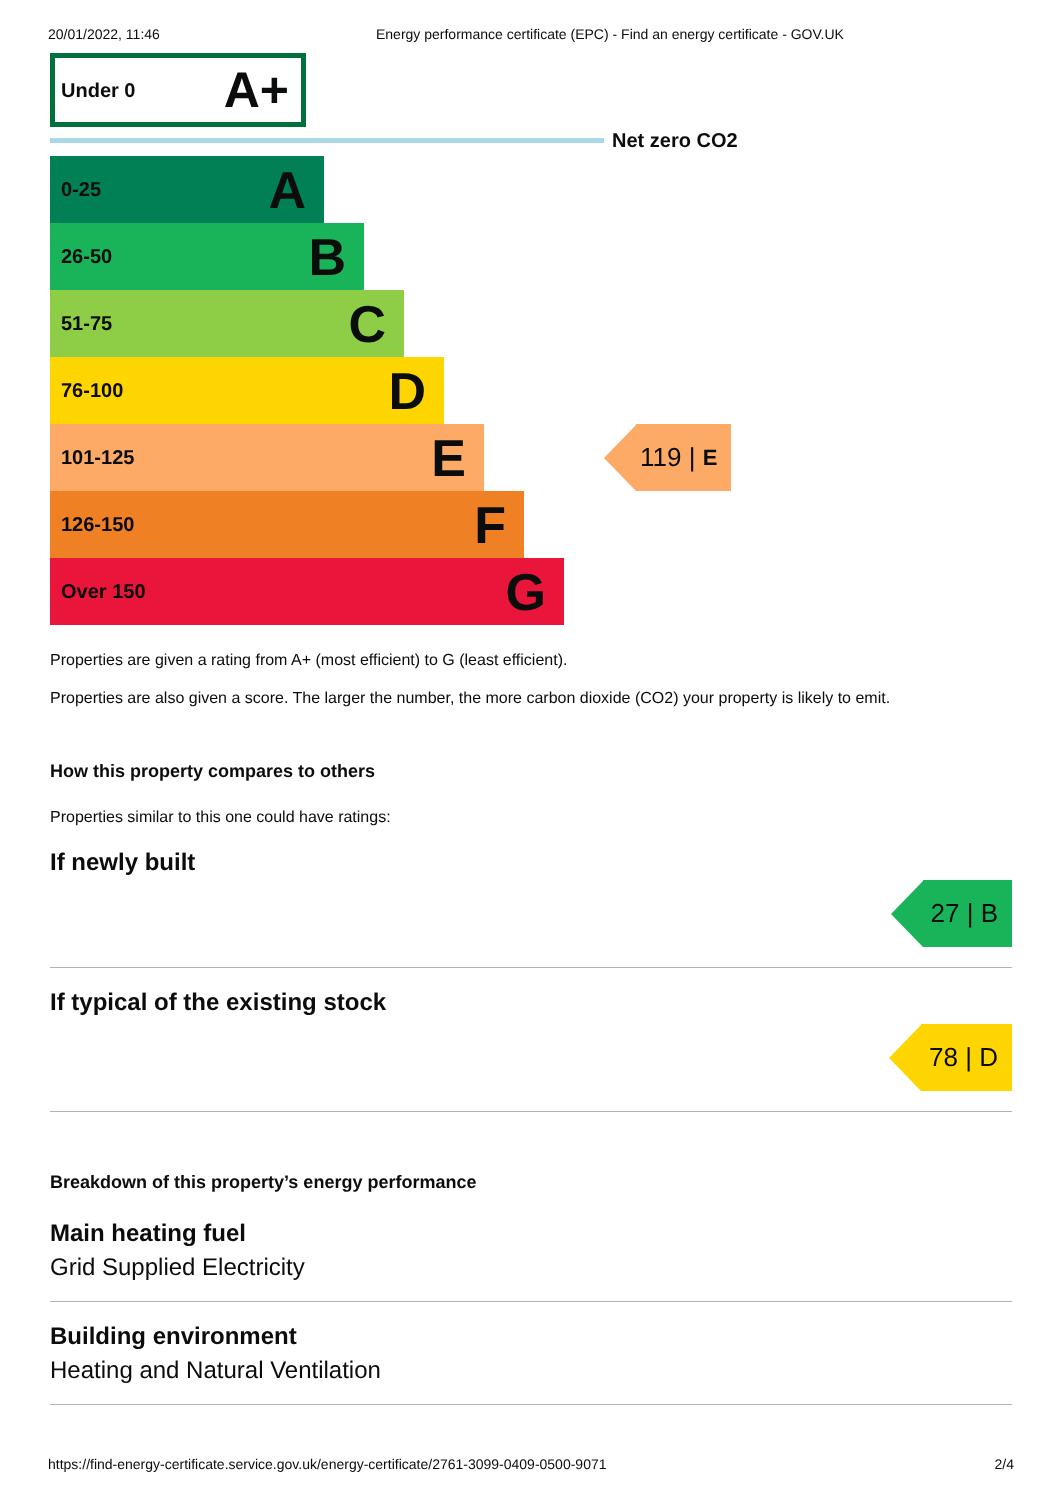20/01/2022, 11:46 Energy performance certificate (EPC) - Find an energy certificate - GOV.UK
Under 0 A+
Net zero CO2
0-25 A
26-50 B
51-75 C
76-100 D
101-125 E
119 | E
126-150 F
Over 150 G
Properties are given a rating from A+ (most efficient) to G (least efficient).
Properties are also given a score. The larger the number, the more carbon dioxide (CO2) your property is likely to emit.
How this property compares to others
Properties similar to this one could have ratings:
If newly built
27 | B
If typical of the existing stock
78 | D
Breakdown of this property’s energy performance
Main heating fuel
Grid Supplied Electricity
Building environment
Heating and Natural Ventilation
https://find-energy-certificate.service.gov.uk/energy-certificate/2761-3099-0409-0500-9071 2/4